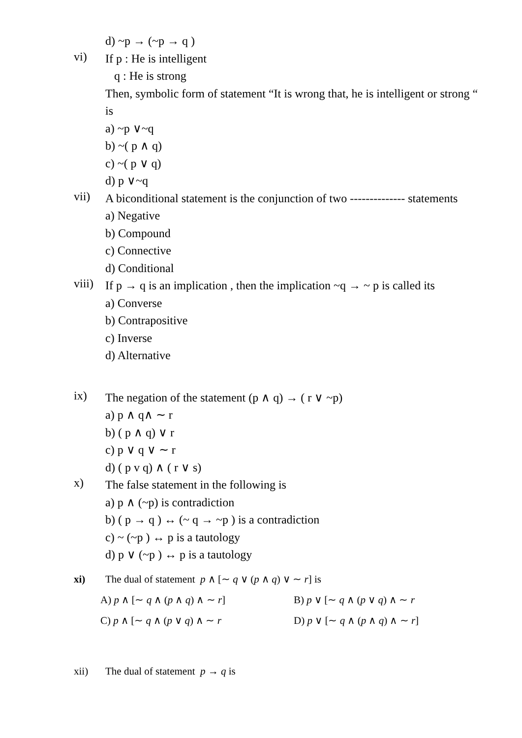d) ~p → (~p → q )
vi)
If p : He is intelligent
q : He is strong
Then, symbolic form of statement “It is wrong that, he is intelligent or strong “ is
a) ~p ∨~q
b) ~( p ∧ q)
c) ~( p ∨ q)
d) p ∨~q
vii)
A biconditional statement is the conjunction of two -------------- statements
a) Negative
b) Compound
c) Connective
d) Conditional
viii)
If p → q is an implication , then the implication ~q → ~ p is called its
a) Converse
b) Contrapositive
c) Inverse
d) Alternative
ix)
The negation of the statement (p ∧ q) → ( r ∨ ~p)
a) p ∧ q∧ ∼ r
b) ( p ∧ q) ∨ r
c) p ∨ q ∨ ∼ r
d) ( p v q) ∧ ( r ∨ s)
x)
The false statement in the following is
a) p ∧ (~p) is contradiction
b) ( p → q ) ↔ (~ q → ~p ) is a contradiction
c) ~ (~p ) ↔ p is a tautology
d) p ∨ (~p ) ↔ p is a tautology
xi) The dual of statement p ∧ [∼ q ∨ (p ∧ q) ∨ ∼ r] is
A) p ∧ [∼ q ∧ (p ∧ q) ∧ ∼ r] B) p ∨ [∼ q ∧ (p ∨ q) ∧ ∼ r
C) p ∧ [∼ q ∧ (p ∨ q) ∧ ∼ r D) p ∨ [∼ q ∧ (p ∧ q) ∧ ∼ r]
xii) The dual of statement p → q is